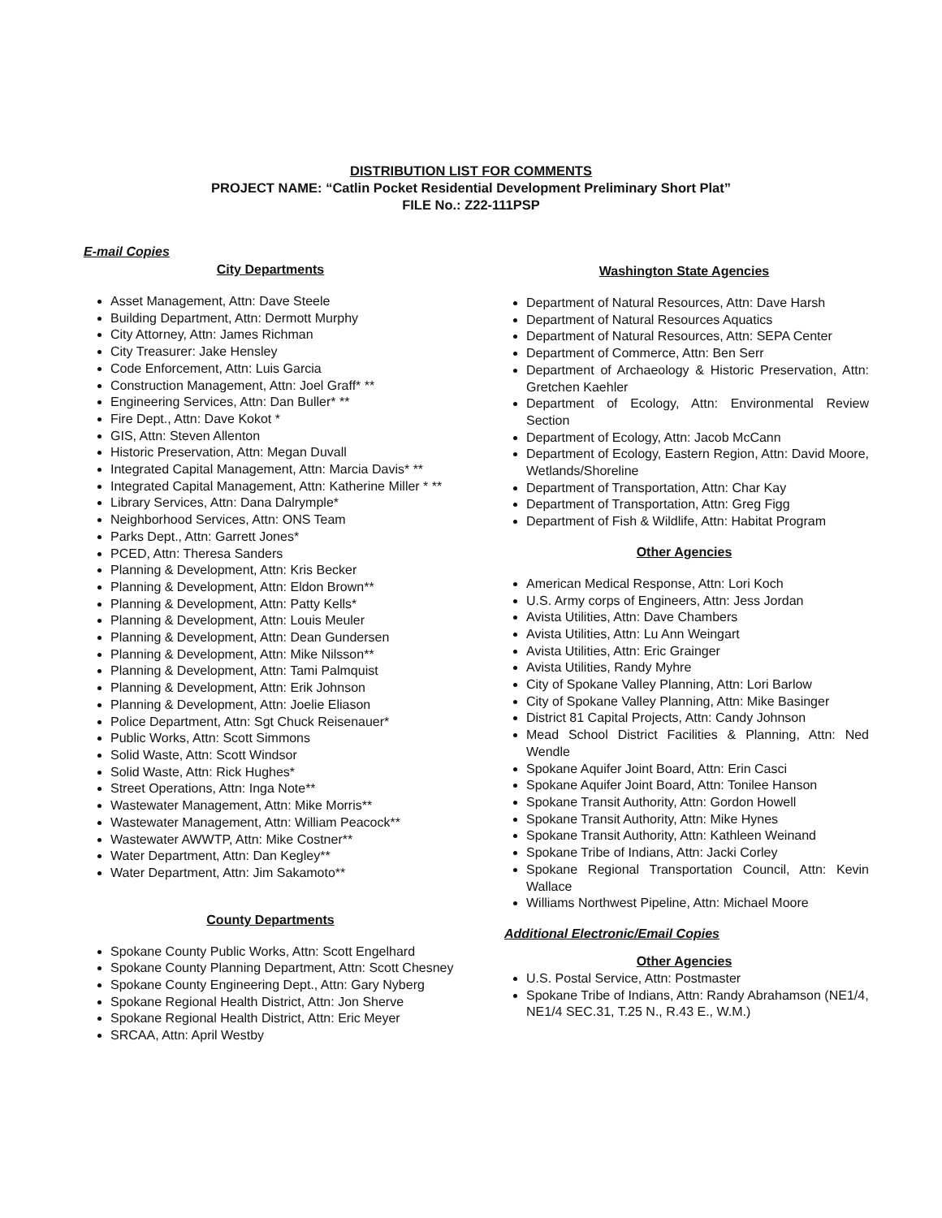DISTRIBUTION LIST FOR COMMENTS
PROJECT NAME: “Catlin Pocket Residential Development Preliminary Short Plat”
FILE No.: Z22-111PSP
E-mail Copies
City Departments
Asset Management, Attn: Dave Steele
Building Department, Attn: Dermott Murphy
City Attorney, Attn: James Richman
City Treasurer: Jake Hensley
Code Enforcement, Attn: Luis Garcia
Construction Management, Attn: Joel Graff* **
Engineering Services, Attn: Dan Buller* **
Fire Dept., Attn: Dave Kokot *
GIS, Attn: Steven Allenton
Historic Preservation, Attn: Megan Duvall
Integrated Capital Management, Attn: Marcia Davis* **
Integrated Capital Management, Attn: Katherine Miller * **
Library Services, Attn: Dana Dalrymple*
Neighborhood Services, Attn: ONS Team
Parks Dept., Attn: Garrett Jones*
PCED, Attn: Theresa Sanders
Planning & Development, Attn: Kris Becker
Planning & Development, Attn: Eldon Brown**
Planning & Development, Attn: Patty Kells*
Planning & Development, Attn: Louis Meuler
Planning & Development, Attn: Dean Gundersen
Planning & Development, Attn: Mike Nilsson**
Planning & Development, Attn: Tami Palmquist
Planning & Development, Attn: Erik Johnson
Planning & Development, Attn: Joelie Eliason
Police Department, Attn: Sgt Chuck Reisenauer*
Public Works, Attn: Scott Simmons
Solid Waste, Attn: Scott Windsor
Solid Waste, Attn: Rick Hughes*
Street Operations, Attn: Inga Note**
Wastewater Management, Attn: Mike Morris**
Wastewater Management, Attn: William Peacock**
Wastewater AWWTP, Attn: Mike Costner**
Water Department, Attn: Dan Kegley**
Water Department, Attn: Jim Sakamoto**
County Departments
Spokane County Public Works, Attn: Scott Engelhard
Spokane County Planning Department, Attn: Scott Chesney
Spokane County Engineering Dept., Attn: Gary Nyberg
Spokane Regional Health District, Attn: Jon Sherve
Spokane Regional Health District, Attn: Eric Meyer
SRCAA, Attn: April Westby
Washington State Agencies
Department of Natural Resources, Attn: Dave Harsh
Department of Natural Resources Aquatics
Department of Natural Resources, Attn: SEPA Center
Department of Commerce, Attn: Ben Serr
Department of Archaeology & Historic Preservation, Attn: Gretchen Kaehler
Department of Ecology, Attn: Environmental Review Section
Department of Ecology, Attn: Jacob McCann
Department of Ecology, Eastern Region, Attn: David Moore, Wetlands/Shoreline
Department of Transportation, Attn: Char Kay
Department of Transportation, Attn: Greg Figg
Department of Fish & Wildlife, Attn: Habitat Program
Other Agencies
American Medical Response, Attn: Lori Koch
U.S. Army corps of Engineers, Attn: Jess Jordan
Avista Utilities, Attn: Dave Chambers
Avista Utilities, Attn: Lu Ann Weingart
Avista Utilities, Attn: Eric Grainger
Avista Utilities, Randy Myhre
City of Spokane Valley Planning, Attn: Lori Barlow
City of Spokane Valley Planning, Attn: Mike Basinger
District 81 Capital Projects, Attn: Candy Johnson
Mead School District Facilities & Planning, Attn: Ned Wendle
Spokane Aquifer Joint Board, Attn: Erin Casci
Spokane Aquifer Joint Board, Attn: Tonilee Hanson
Spokane Transit Authority, Attn: Gordon Howell
Spokane Transit Authority, Attn: Mike Hynes
Spokane Transit Authority, Attn: Kathleen Weinand
Spokane Tribe of Indians, Attn: Jacki Corley
Spokane Regional Transportation Council, Attn: Kevin Wallace
Williams Northwest Pipeline, Attn: Michael Moore
Additional Electronic/Email Copies
Other Agencies
U.S. Postal Service, Attn: Postmaster
Spokane Tribe of Indians, Attn: Randy Abrahamson (NE1/4, NE1/4 SEC.31, T.25 N., R.43 E., W.M.)